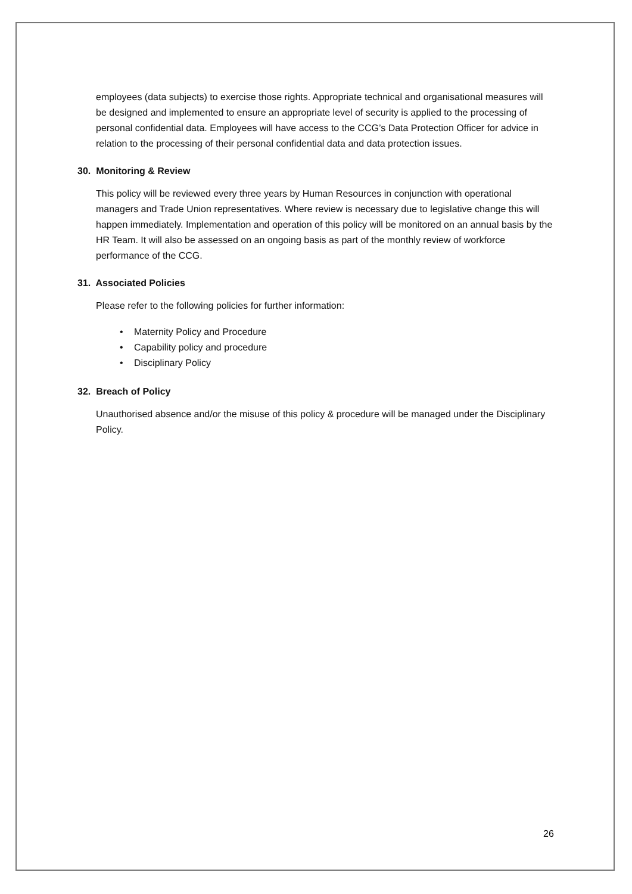employees (data subjects) to exercise those rights. Appropriate technical and organisational measures will be designed and implemented to ensure an appropriate level of security is applied to the processing of personal confidential data. Employees will have access to the CCG’s Data Protection Officer for advice in relation to the processing of their personal confidential data and data protection issues.
30. Monitoring & Review
This policy will be reviewed every three years by Human Resources in conjunction with operational managers and Trade Union representatives. Where review is necessary due to legislative change this will happen immediately. Implementation and operation of this policy will be monitored on an annual basis by the HR Team. It will also be assessed on an ongoing basis as part of the monthly review of workforce performance of the CCG.
31. Associated Policies
Please refer to the following policies for further information:
• Maternity Policy and Procedure
• Capability policy and procedure
• Disciplinary Policy
32. Breach of Policy
Unauthorised absence and/or the misuse of this policy & procedure will be managed under the Disciplinary Policy.
26